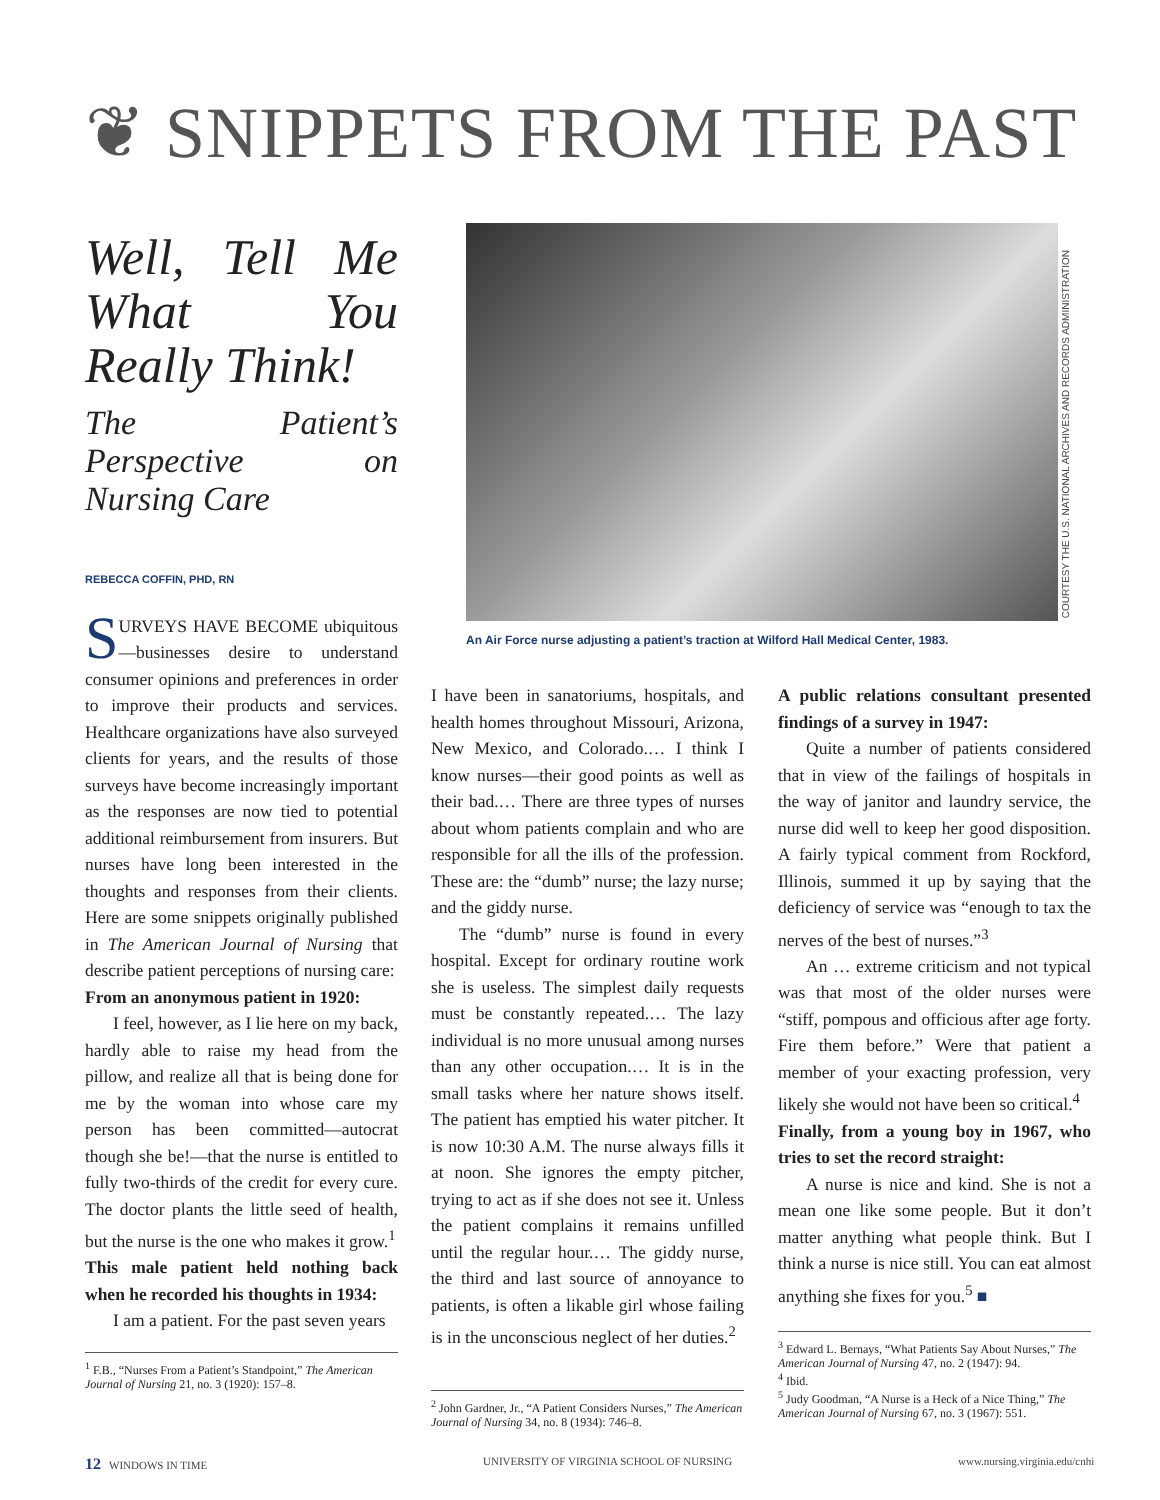❦ SNIPPETS FROM THE PAST
Well, Tell Me What You Really Think!
The Patient’s Perspective on Nursing Care
REBECCA COFFIN, PHD, RN
SURVEYS HAVE BECOME ubiquitous—businesses desire to understand consumer opinions and preferences in order to improve their products and services. Healthcare organizations have also surveyed clients for years, and the results of those surveys have become increasingly important as the responses are now tied to potential additional reimbursement from insurers. But nurses have long been interested in the thoughts and responses from their clients. Here are some snippets originally published in The American Journal of Nursing that describe patient perceptions of nursing care:
From an anonymous patient in 1920:
I feel, however, as I lie here on my back, hardly able to raise my head from the pillow, and realize all that is being done for me by the woman into whose care my person has been committed—autocrat though she be!—that the nurse is entitled to fully two-thirds of the credit for every cure. The doctor plants the little seed of health, but the nurse is the one who makes it grow.<sup>1</sup>
This male patient held nothing back when he recorded his thoughts in 1934:
I am a patient. For the past seven years
<sup>1</sup> F.B., “Nurses From a Patient’s Standpoint,” The American Journal of Nursing 21, no. 3 (1920): 157–8.
COURTESY THE U.S. NATIONAL ARCHIVES AND RECORDS ADMINISTRATION
An Air Force nurse adjusting a patient’s traction at Wilford Hall Medical Center, 1983.
I have been in sanatoriums, hospitals, and health homes throughout Missouri, Arizona, New Mexico, and Colorado.… I think I know nurses—their good points as well as their bad.… There are three types of nurses about whom patients complain and who are responsible for all the ills of the profession. These are: the “dumb” nurse; the lazy nurse; and the giddy nurse.
The “dumb” nurse is found in every hospital. Except for ordinary routine work she is useless. The simplest daily requests must be constantly repeated.… The lazy individual is no more unusual among nurses than any other occupation.… It is in the small tasks where her nature shows itself. The patient has emptied his water pitcher. It is now 10:30 A.M. The nurse always fills it at noon. She ignores the empty pitcher, trying to act as if she does not see it. Unless the patient complains it remains unfilled until the regular hour.… The giddy nurse, the third and last source of annoyance to patients, is often a likable girl whose failing is in the unconscious neglect of her duties.<sup>2</sup>
<sup>2</sup> John Gardner, Jr., “A Patient Considers Nurses,” The American Journal of Nursing 34, no. 8 (1934): 746–8.
A public relations consultant presented findings of a survey in 1947:
Quite a number of patients considered that in view of the failings of hospitals in the way of janitor and laundry service, the nurse did well to keep her good disposition. A fairly typical comment from Rockford, Illinois, summed it up by saying that the deficiency of service was “enough to tax the nerves of the best of nurses.”<sup>3</sup>
An … extreme criticism and not typical was that most of the older nurses were “stiff, pompous and officious after age forty. Fire them before.” Were that patient a member of your exacting profession, very likely she would not have been so critical.<sup>4</sup>
Finally, from a young boy in 1967, who tries to set the record straight:
A nurse is nice and kind. She is not a mean one like some people. But it don’t matter anything what people think. But I think a nurse is nice still. You can eat almost anything she fixes for you.<sup>5</sup> ■
<sup>3</sup> Edward L. Bernays, “What Patients Say About Nurses,” The American Journal of Nursing 47, no. 2 (1947): 94.
<sup>4</sup> Ibid.
<sup>5</sup> Judy Goodman, “A Nurse is a Heck of a Nice Thing,” The American Journal of Nursing 67, no. 3 (1967): 551.
12 WINDOWS IN TIME
UNIVERSITY OF VIRGINIA SCHOOL OF NURSING
www.nursing.virginia.edu/cnhi